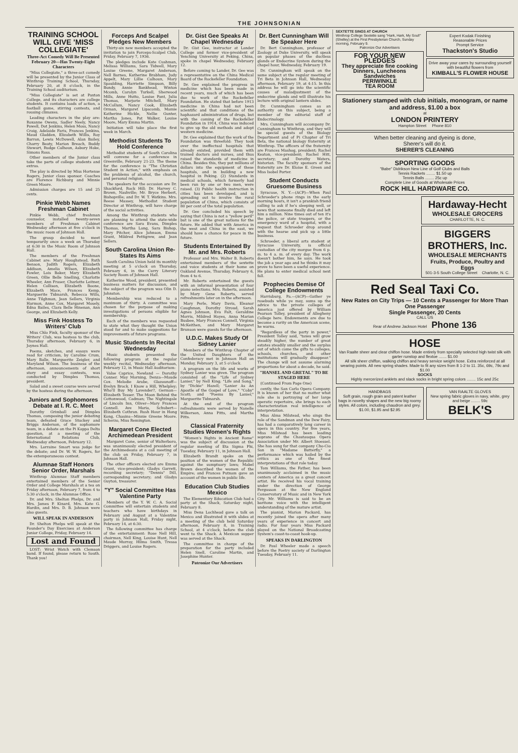THE JOHNSONIAN
TRAINING SCHOOL WILL GIVE 'MISS COLLEGIATE'
Three-Act Comedy Will Be Presented February 20—Has Twenty-Eight Characters
"Miss Collegiate," a three-act comedy will be presented by the Junior Class of Winthrop Training School, Thursday, February 20, at 8 o'clock, in the Training School auditorium.
"Miss Collegiate" is set at Paxton College, and its characters are college students. It contains loads of action, a football game, stirring contests, and rousing climaxes.
Leading characters in the play are: Roxanne Owens, Sadler Neely, Nancy Powell, Dot Jenkins, Helen Moss, Nancy Craig, Adelaide Faris, Frances Jenkins, Maud Gladden, Elizabeth Willis, Roy Barron, Lewis McDowell, Alan Bailey, Charry Beaty, Marion Breach, Buddy Stewart, Rudge Calhoun, Asbury Hoke, Simons Ross.
Other members of the Junior class take the parts of college students and extras.
The play is directed by Miss Hortense Rogers, Junior class sponsor. Coaches are Florence Richburg and Minnie Green Moore.
Admission charges are 15 and 25 cents.
Pinkie Webb Names Freshman Cabinet
Pinkie Webb, chief freshman counselor, installed twenty-seven members of Freshman Cabinet Wednesday afternoon at five o'clock in the music room of Johnson Hall.
The group decided to meet temporarily once a week on Thursday at 6:30 in the Music Room of Johnson Hall.
The members of the Freshman Cabinet are: Mary Houghstead, Ruth Benson, Judith Rogers, Elizabeth Addison, Amelia Wilson, Elizabeth Fowler, Lois Baker, Mary Elizabeth Green, Ollie Belle Snelling, Charlotte Wheeler, Ann Fraser, Charlotte Leitner, Helen Collison, Elizabeth Boone, Elizabeth Mace, Frances Kemp, Marguerite Tidmarsh, Rebecca Wills, Anne Tilghman, Jean Sellers, Virginia Harmon, Anne Cox, Margaret Mosely, Edna Bailes, Clara Belle Hinenan, Ann George, and Elizabeth Kelly.
Miss Fink Hostess To Writers' Club
Miss Chlo Fink, faculty sponsor of the Writers' Club, was hostess to the club, Thursday afternoon, February 6, in Joynes Hall.
Poems, sketches, and essays were read for criticism, by Caroline Crum, Mary Balle, Marguerite Zeigler, and Maryland Wilson. The business of the afternoon, announcements of short story and essay contests, was conducted by Dimples Thomas, president.
Salad and a sweet course were served by the hostess during the afternoon.
Juniors and Sophomores Debate at I. R. C. Meet
Dorothy Grimball and Dimples Thomas, composing the junior debating team, defeated Grace Stuckey and Briggs Anderson, of the sophomore team, in a debate on the Pi Kappa Delta question, at a meeting of the International Relations Club, Wednesday afternoon, February 12.
Mrs. Lorraine Smart was judge for the debate; and Dr. W. W. Rogers, for the extemporaneous contest.
Alumnae Staff Honors Senior Order, Marshals
Winthrop Alumnae Staff members entertained members of the Senior Order and College Marshals at a tea on Friday afternoon, February 7, from 4 to 5:30 o'clock, in the Alumnae Office.
Dr. and Mrs. Shelton Phelps, Dr. and Mrs. James P. Kinard, Mrs. Kate G. Hardin, and Mrs. D. B. Johnson were also guests.
WILL SPEAK IN ANDERSON
Dr. Shelton Phelps will speak at the Founder's Day Exercises at Anderson Junior College, Friday, February 14.
Lost and Found
LOST: Wrist Watch with Clemson band. If found, please return to South. Thank you!
Forceps And Scalpel Pledges New Members
Thirty-six new members accepted the invitation to join Forceps-Scalpel Club, Friday, February 7, 1936.
The pledges include Kate Cushman, Melissa Williams, Sara Tidwell, Mary Louise Greene, Margaret Anderson, Nell Barnes, Katherine Brabham, Judy Appelt, Mary Lillie Calhoun, Mary Spaulding, Harriette Simpson, Billy Bundy, Annie Bankhead, Winton Mcomb, Carolyn Turkell, Sherwood Mills, Anne Hutto, Louise Pant, Julia Thomas, Marjorie Mitchell, Mary McCollum, Nancy Cook, Elizabeth Orman, Margaret Lipscomb, Mamie Katherine Hickle, Nellie Gunter, Martha Jones, Pat Walker, Louise Moore, Mary Emma Martin.
Initiation will take place the first week in March.
Methodist Students To Hold Conference
Methodist students of South Carolina will convene for a conference in Greenville, February 21-23. The theme for the conference is "The Christian Student in Action," with emphasis on the problems of alcohol, the church, and personal religion.
The speakers for the occasion are Dr. Shackford, Rock Hill; Dr. Harvey C. Brown, Nashville; Mr. Bryce Herbert, Bishopville; and Dr. W. T. Watkins. Mrs. Reese Massey, Methodist Student Director at Winthrop, will have charge of the social activities.
Among the Winthrop students who are planning to attend the state-wide conference are Sara Evans, Dimples Thomas, Martha Lang, Sara Bishop, Mary Pitcher, Alice Johnson, Emma Grant, Mildred Pettigrew, and Jean Sellers.
South Carolina Union Re-States Its Aims
South Carolina Union held its monthly meeting at 5 o'clock on Thursday, February 6, in the Curry Literary Society Room of Johnson Hall.
Katherine Wood, president, presented business matters for discussion, and the subject of the program was Olin D. Johnston.
Membership was reduced to a maximum of thirty. A committee was chosen for the purpose of making investigations of persons eligible for membership.
Each of the members was requested to state what they thought the Union stood for and to make suggestions for improvements of future programs.
Music Students In Recital Wednesday
Music students presented the following program at the regular weekly recital, Wednesday afternoon, February 12, in Music Hall Auditorium:
Valse Caprice, Newland — Dorothy Conner. May Morning, Denza—Maude Cox. Melodie Arabe, Glazounoff—Evelyn Brock. I Know a Hill, Whelpley; Who'll Buy My Lavender?, German—Elizabeth Tesser. The Moon Behind the Cottonwood, Cadman; The Nightingale of Lincoln Inn, Oliver—Mary Frances Connell. Ave Maria, Schubert—Elizabeth Cothran. Rush Hour in Hong Kong, Chasins—Minnie Greene Moore. Scherzo, Miss Remington.
Margaret Cone Elected Archimedean President
Margaret Cone, senior of Walterboro, was unanimously elected president of the Archimedeans at a call meeting of the club on Friday, February 7, in Johnson Hall.
The other officers elected are Emma Grant, vice-president; Gladys Garrett, recording secretary; "Dennis" Dill, corresponding secretary; and Gladys Guyton, treasurer.
"Y" Social Committee Has Valentine Party
Members of the Y. W. C. A. Social Committee will entertain students and teachers who have birthdays in February and August at a Valentine party in Johnson Hall, Friday night, February 14, at 6:30.
The following committee has charge of the entertainment: Rose Nell Hill, chairman, Nell King, Louise Hunt, Nell Maude Murray, Hilma Smith, Tressa Driggers, and Louise Rogers.
Dr. Gist Gee Speaks At Chapel Wednesday
Dr. Gist Gee, instructor at Lander College and former vice-president of Yenching University at Peking, China, spoke in chapel Wednesday, February 12.
Before coming to Lander, Dr. Gee was a representative on the China Medical Board of the Rockefeller Foundation.
Dr. Gee explained the progress in medicine which has been made in recent years, much of which has been due to work of the Rockefeller Foundation. He stated that before 1913 medicine in China had not been scientific and that conditions of the haphazard administration of drugs, but with the coming of the Rockefeller Foundation in 1914, China was induced to give up the old methods and adopt western medicine.
Dr. Gee explained that the work of the Foundation was threefold: They took over the ineffectual hospitals that already existed, provided them with trained doctors and nurses, and thus raised the standards of medicine in China. Besides this, they put millions of dollars into the equipment of these hospitals, and in building a new hospital in Peking. (2) Standards in medical schools, which formerly had been run by one or two men, were raised. (3) Public health instruction in cities has been developed, and is spreading out to involve the rural population of China, which consists of 80 per cent of the total population.
Dr. Gee concluded his speech by saying that China is not a "yellow peril" but is one of the great nations for the future. He added that with America in the west and China in the east, we should have a chance for peace in the future.
Students Entertained By Mr. and Mrs. Roberts
Professor and Mrs. Walter B. Roberts entertained members of the sextette and voice students at their home on Oakland Avenue, Thursday, February 6, from 4 to 6.
Mr. Roberts entertained the guests with an informal presentation of four piano selections. Mrs. Roberts, assisted by Mary Gene Roberts, served refreshments later on in the afternoon.
Mary Perle, Mary Davis, Eleanor Caughman, Dorothy Stroud, Sarah Agnes Johnson, Eva Falt, Geraldine Morris, Mildred Hayes, Anna Marian Busbee, Mary Frances Connell, Virginia McKeithen, and Mary Margaret Brunson were guests for the afternoon.
U.D.C. Makes Study Of Sidney Lanier
Members of the Winthrop Chapter of the United Daughters of the Confederacy met in Johnson Hall on Monday, February 3, at 5 o'clock.
A program on the life and works of Sydney Lanier was given. The program consisted of: the "Life of Sydney Lanier," by Nell King; "Life and Song," by "Dickie" Hazell; "Lanier As An Apostle of the Gospel of Love," "Coby" Scott; and "Poems By Lanier," Marguerite Tidmarsh.
At the end of the program refreshments were served by Nanelle Wilkerson, Anna Pitts, and Martha Pitts.
Classical Fraternity Studies Women's Rights
"Women's Rights in Ancient Rome" was the subject of discussion at the regular meeting of Eta Sigma Phi, Tuesday, February 11, in Johnson Hall.
Elizabeth Brandt spoke on the position of the women of the Republic against the sumptuary laws; Mabel Brown described the women of the Empire; and Frances Putnam gave an account of the women in public life.
Education Club Studies Mexico
The Elementary Education Club had a party at the Shack, Saturday night, February 8.
Miss Dena Lochhead gave a talk on Mexico and illustrated it with slides at a meeting of the club held Saturday afternoon, February 8, in Training School, at 4 o'clock, before the club went to the Shack. A Mexican supper was served at the Shack.
The committee in charge of the preparation for the party included Helen Snell, Caroline Martin, and Josephine Hunter.
Patronize Our Advertisers
Dr. Bert Cunningham Will Be Speaker Here
Dr. Bert Cunningham, professor of Zoology at Duke University, will speak on popular phases of the ductless glands or Endocrine System during the chapel hour, Wednesday, February 19.
Dr. Cunningham will speak on the same subject at the regular meeting of Tri Beta in Johnson Hall, Wednesday afternoon, February 19, at 4:15. In this address he will go into the scientific causes of maladjustment of the endocrine glands and will illustrate his lecture with original lantern slides.
Dr. Cunningham comes as an authority on this subject, being a member of the editorial staff of Endocrinology.
Mrs. Cunningham will accompany Dr. Cunningham to Winthrop, and they will be special guests of the Biology Department and of Pi Chapter of Tri Beta, the national biology fraternity at Winthrop. The officers of the fraternity are Frances Mashog, president; Rachel Keaton, vice-president; Rachel Hitt, secretary; and Dorothy Waters, historian. The faculty sponsors of the fraternity are Dr. Eloise E. Green and Miss Isobel Porter.
Student Conducts Gruesome Business
Syracuse, N. Y.—(ACP)—When Paul Schroeder's phone rings in the early morning hours, it isn't a prankish friend calling to ask if he's sleeping well, or news that someone finally died and left him a million. Nine times out of ten it's the police, or state troopers, or the emergency ward of a hospital, with a request that Schroeder drop around with the hearse and pick up a little business.
Schroeder, a liberal arts student at Syracuse University, is official custodian of the city morgue from 6 p. m. to 4 a. m. of every day. The work doesn't bother him, he says. He took the job a year ago and he thinks it may prove to have been a useful experience. He plans to enter medical school next fall.
Prophecies Demise Of College Endowments
Harrisburg, Pa.—(ACP)—Gather ye rosebuds while ye may, sums up the advice to the private colleges of America just offered by William Pearson Tolley, president of Allegheny College here. Endowments are due to become a rarity on the American scene, he warns.
"Regardless of the party in power," President Tolley said, "taxes will grow steadily higher, the number of great estates steadily smaller and the surplus out of which come the gifts to colleges, schools, churches, and other institutions will gradually disappear." The change will not assume alarming proportions for about a decade, he said.
"HANSEL AND GRETAL" TO BE STAGED HERE
(Continued From Page One)
cently, the San Carlo Opera Company. It is known of her that no matter what role she is portraying of her large operatic repertoire, she brings to each characterization real intelligence of interpretation.
Miss Alma Milstead, who sings the role of the Sandman and the Dew Fairy, has had a comparatively long career in opera in this country. For five years, Miss Milstead has been leading soprano of the Chautauqua Opera Association under Mr. Albert Stoessel. She has sung for that company Cho-Cio San in "Madame Butterfly," a performance which was hailed by the critics as one of the finest interpretations of that role today.
Tom Williams, the Father, has been unanimously acclaimed in the music centers of America as a great concert artist. He received his vocal training under the direction of George Fergusson at the New England Conservatory of Music and in New York City. Mr. Williams is said to be an baritone voice with the intelligent understanding of the mature artist.
The pianist, Marion Packard, has recently joined the opera after many years of experience in concert and radio. For four years Miss Packard played on the National Broadcasting System's coast-to-coast hook-up.
SPEAKS IN DARLINGTON
Dr. Paul Wheeler made a speech before the Poetry society of Darlington Tuesday, February 11.
SEXTETTE SINGS AT CHURCH
Winthrop College Sextette sang "Hark, Hark, My Soul!" (Shelley) at the First Presbyterian Church, Sunday morning, February 9.
Patronize Our Advertisers
FOR YOUR NEW PLEDGES
They appreciate fine cooking
Dinners, Luncheons
Sandwiches
PERIWINKLE
TEA ROOM
Expert Kodak Finishing
Reasonable Prices
Prompt Service
Thackston's Studio
Drive away your cares by surrounding yourself with beautiful flowers from
KIMBALL'S FLOWER HOUSE
Stationery stamped with club initials, monogram, or name and address, $1.00 a box
at
LONDON PRINTERY
Hampton Street Phone 810
When better cleaning and dyeing is done,
Sherer's will do it.
SHERER'S CLEANING
SPORTING GOODS
"Babe" Didrikson New Line of Golf Clubs and Balls
Tennis Rackets ........ $1.50 up
Tennis Balls ........ 25c up
Complete Line of Goods at Wholesale Prices
ROCK HILL HARDWARE CO.
Hardaway-Hecht
WHOLESALE GROCERS
CHARLOTTE, N. C.
BIGGERS BROTHERS, Inc.
WHOLESALE MERCHANTS
Fruits, Produce, Poultry and Eggs
501-3-5 South College Street Charlotte, N. C.
Red Seal Taxi Co.
New Rates on City Trips — 10 Cents a Passenger for More Than One Passenger
Single Passenger, 20 Cents
CALL US
Rear of Andrew Jackson Hotel Phone 136
HOSE
Van Raalte sheer and clear chiffon hose. Made entirely from specially selected high twist silk with garter runstop and flextoe ....... $1.00
All silk sheer chiffon, walking chiffon and heavy service weight hose. Extra reinforced at all wearing points. All new spring shades. Made to fit any sizes from 8 1-2 to 11. 35c, 69c, 79c and $1.00
SOCKS
Highly mercerized anklets and slack socks in bright spring colors ........ 15c and 25c
HANDBAGS
Soft grain, rough grain and patent leather bags in novelty shapes and the new big roomy styles. All colors, including chaudron and grey.
$1.00, $1.95 and $2.95
VAN RAALTE GLOVES
New spring fabric gloves in navy, white, grey and beige ........ 59c
BELK'S